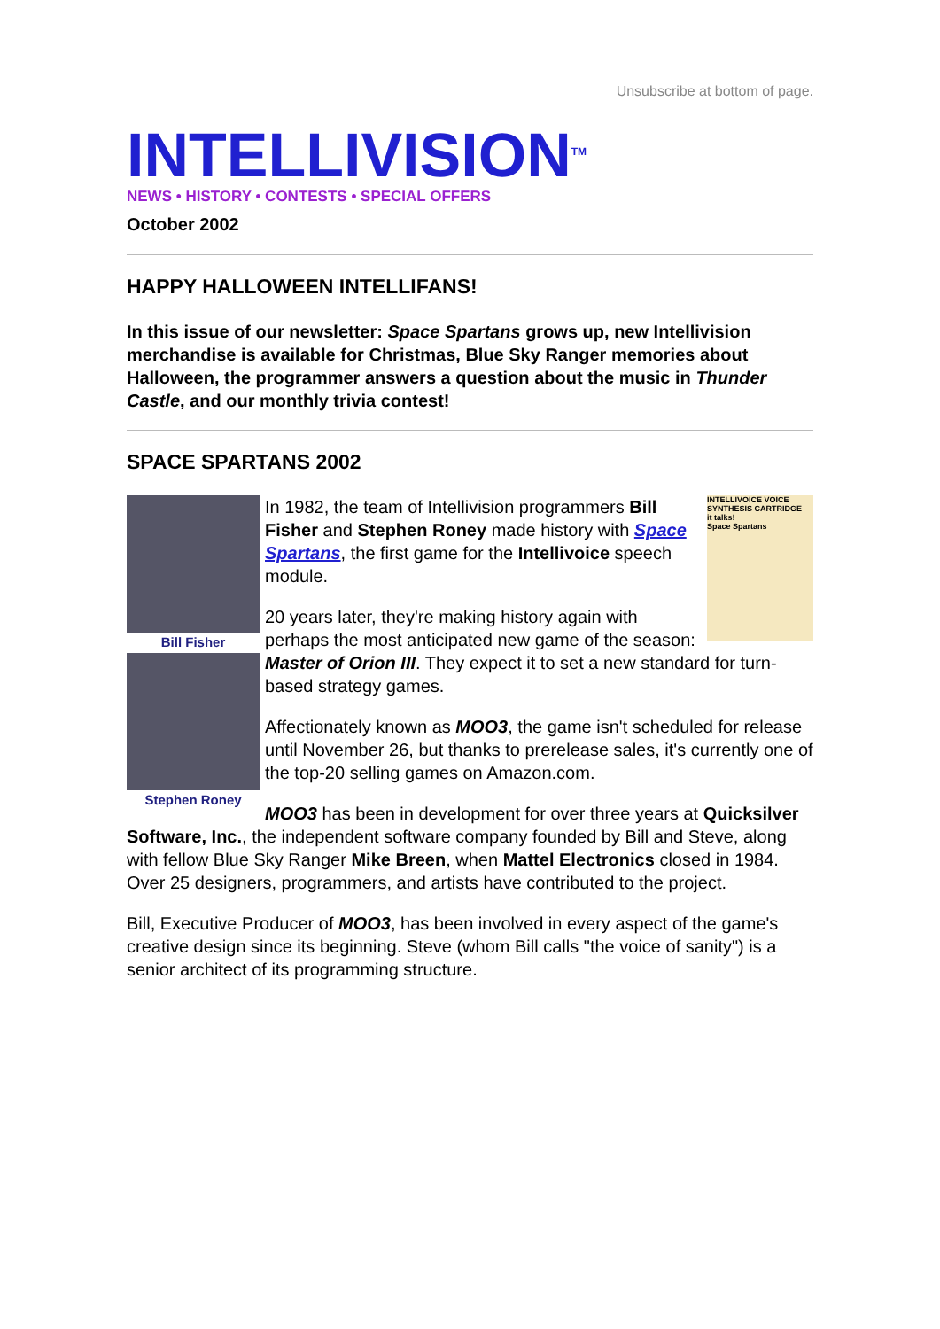Unsubscribe at bottom of page.
INTELLIVISION<sup>TM</sup>
NEWS • HISTORY • CONTESTS • SPECIAL OFFERS
October 2002
HAPPY HALLOWEEN INTELLIFANS!
In this issue of our newsletter: Space Spartans grows up, new Intellivision merchandise is available for Christmas, Blue Sky Ranger memories about Halloween, the programmer answers a question about the music in Thunder Castle, and our monthly trivia contest!
SPACE SPARTANS 2002
Bill Fisher
Stephen Roney
INTELLIVOICE VOICE SYNTHESIS CARTRIDGE
it talks!
Space Spartans
In 1982, the team of Intellivision programmers Bill Fisher and Stephen Roney made history with Space Spartans, the first game for the Intellivoice speech module.
20 years later, they're making history again with perhaps the most anticipated new game of the season: Master of Orion III. They expect it to set a new standard for turn-based strategy games.
Affectionately known as MOO3, the game isn't scheduled for release until November 26, but thanks to prerelease sales, it's currently one of the top-20 selling games on Amazon.com.
MOO3 has been in development for over three years at Quicksilver Software, Inc., the independent software company founded by Bill and Steve, along with fellow Blue Sky Ranger Mike Breen, when Mattel Electronics closed in 1984. Over 25 designers, programmers, and artists have contributed to the project.
Bill, Executive Producer of MOO3, has been involved in every aspect of the game's creative design since its beginning. Steve (whom Bill calls "the voice of sanity") is a senior architect of its programming structure.